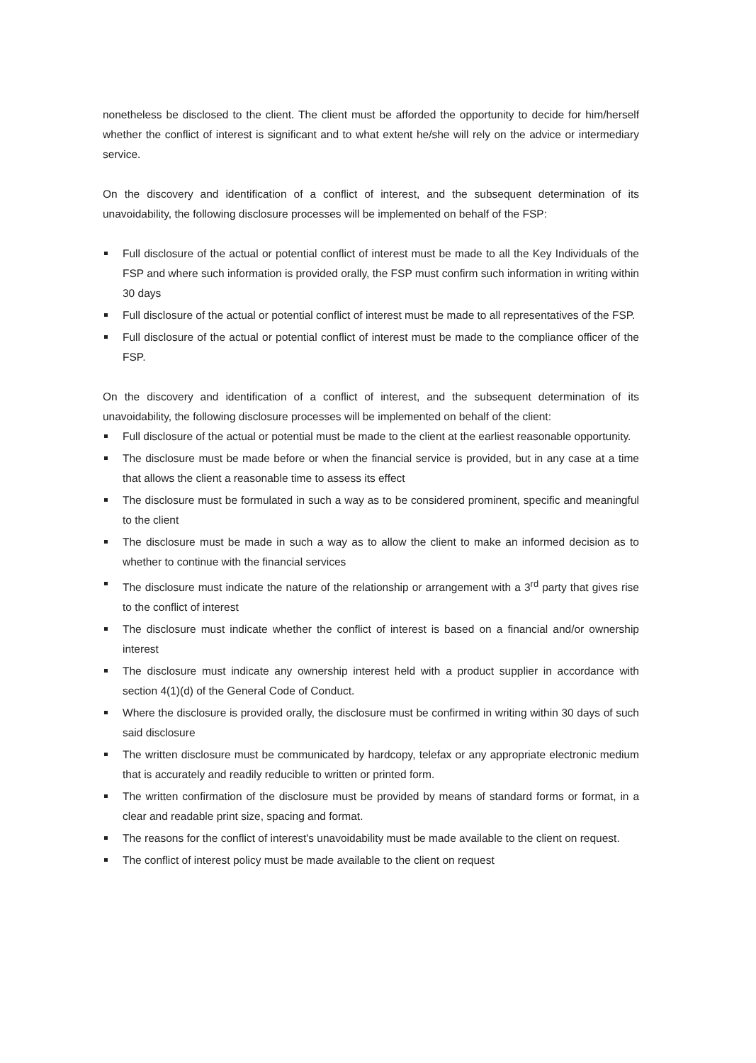nonetheless be disclosed to the client. The client must be afforded the opportunity to decide for him/herself whether the conflict of interest is significant and to what extent he/she will rely on the advice or intermediary service.
On the discovery and identification of a conflict of interest, and the subsequent determination of its unavoidability, the following disclosure processes will be implemented on behalf of the FSP:
Full disclosure of the actual or potential conflict of interest must be made to all the Key Individuals of the FSP and where such information is provided orally, the FSP must confirm such information in writing within 30 days
Full disclosure of the actual or potential conflict of interest must be made to all representatives of the FSP.
Full disclosure of the actual or potential conflict of interest must be made to the compliance officer of the FSP.
On the discovery and identification of a conflict of interest, and the subsequent determination of its unavoidability, the following disclosure processes will be implemented on behalf of the client:
Full disclosure of the actual or potential must be made to the client at the earliest reasonable opportunity.
The disclosure must be made before or when the financial service is provided, but in any case at a time that allows the client a reasonable time to assess its effect
The disclosure must be formulated in such a way as to be considered prominent, specific and meaningful to the client
The disclosure must be made in such a way as to allow the client to make an informed decision as to whether to continue with the financial services
The disclosure must indicate the nature of the relationship or arrangement with a 3<sup>rd</sup> party that gives rise to the conflict of interest
The disclosure must indicate whether the conflict of interest is based on a financial and/or ownership interest
The disclosure must indicate any ownership interest held with a product supplier in accordance with section 4(1)(d) of the General Code of Conduct.
Where the disclosure is provided orally, the disclosure must be confirmed in writing within 30 days of such said disclosure
The written disclosure must be communicated by hardcopy, telefax or any appropriate electronic medium that is accurately and readily reducible to written or printed form.
The written confirmation of the disclosure must be provided by means of standard forms or format, in a clear and readable print size, spacing and format.
The reasons for the conflict of interest's unavoidability must be made available to the client on request.
The conflict of interest policy must be made available to the client on request